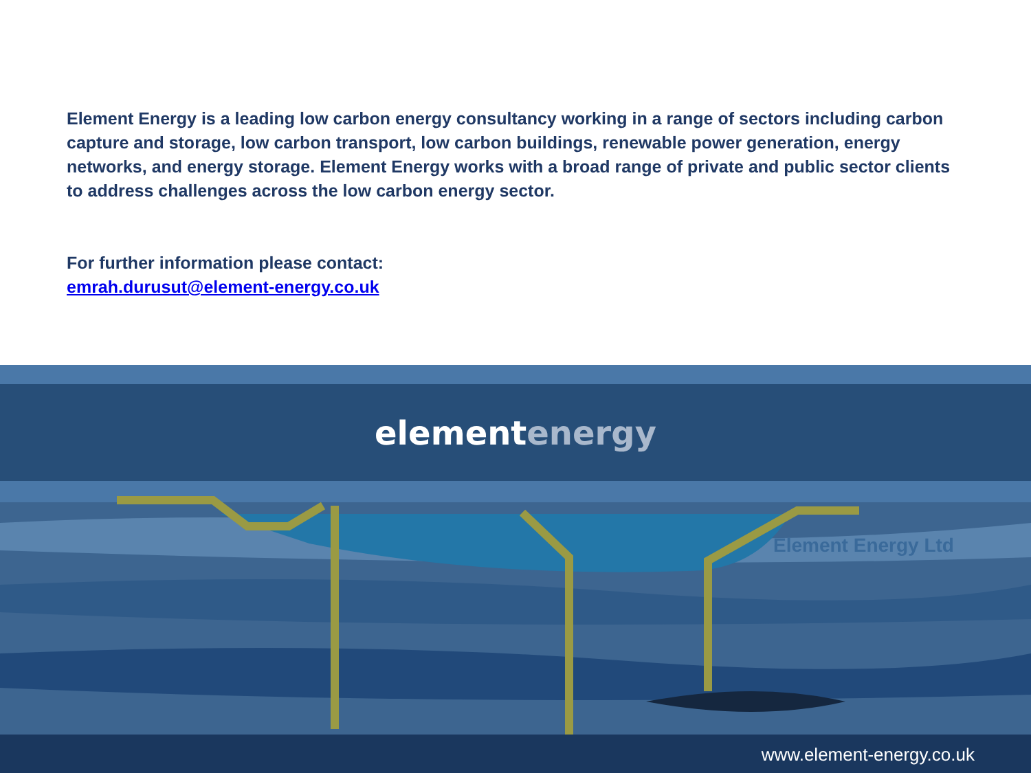elementenergy
Element Energy Ltd
Element Energy is a leading low carbon energy consultancy working in a range of sectors including carbon capture and storage, low carbon transport, low carbon buildings, renewable power generation, energy networks, and energy storage. Element Energy works with a broad range of private and public sector clients to address challenges across the low carbon energy sector.
For further information please contact:
emrah.durusut@element-energy.co.uk
www.element-energy.co.uk